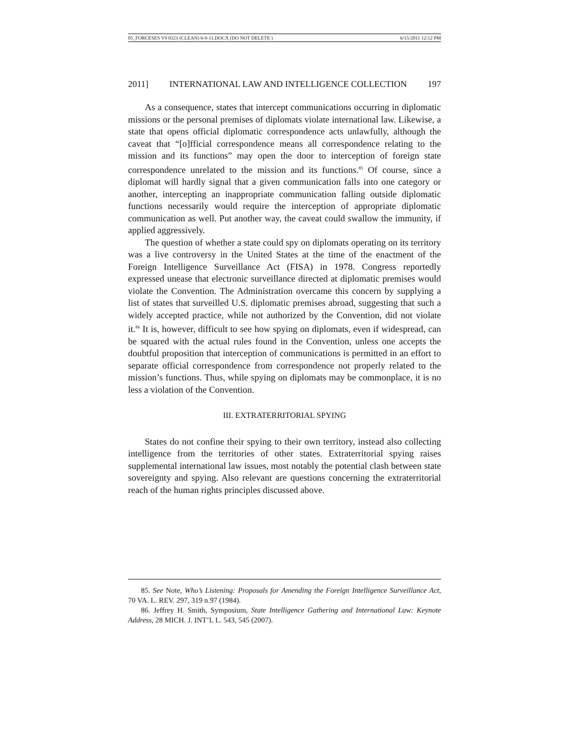05_FORCESES V9 0321 (CLEAN) 6-9-11.DOCX (DO NOT DELETE ) 6/15/2011 12:12 PM
2011] INTERNATIONAL LAW AND INTELLIGENCE COLLECTION 197
As a consequence, states that intercept communications occurring in diplomatic missions or the personal premises of diplomats violate international law. Likewise, a state that opens official diplomatic correspondence acts unlawfully, although the caveat that “[o]fficial correspondence means all correspondence relating to the mission and its functions” may open the door to interception of foreign state correspondence unrelated to the mission and its functions.<sup>85</sup> Of course, since a diplomat will hardly signal that a given communication falls into one category or another, intercepting an inappropriate communication falling outside diplomatic functions necessarily would require the interception of appropriate diplomatic communication as well. Put another way, the caveat could swallow the immunity, if applied aggressively.
The question of whether a state could spy on diplomats operating on its territory was a live controversy in the United States at the time of the enactment of the Foreign Intelligence Surveillance Act (FISA) in 1978. Congress reportedly expressed unease that electronic surveillance directed at diplomatic premises would violate the Convention. The Administration overcame this concern by supplying a list of states that surveilled U.S. diplomatic premises abroad, suggesting that such a widely accepted practice, while not authorized by the Convention, did not violate it.<sup>86</sup> It is, however, difficult to see how spying on diplomats, even if widespread, can be squared with the actual rules found in the Convention, unless one accepts the doubtful proposition that interception of communications is permitted in an effort to separate official correspondence from correspondence not properly related to the mission’s functions. Thus, while spying on diplomats may be commonplace, it is no less a violation of the Convention.
III. EXTRATERRITORIAL SPYING
States do not confine their spying to their own territory, instead also collecting intelligence from the territories of other states. Extraterritorial spying raises supplemental international law issues, most notably the potential clash between state sovereignty and spying. Also relevant are questions concerning the extraterritorial reach of the human rights principles discussed above.
85. See Note, Who’s Listening: Proposals for Amending the Foreign Intelligence Surveillance Act, 70 VA. L. REV. 297, 319 n.97 (1984).
86. Jeffrey H. Smith, Symposium, State Intelligence Gathering and International Law: Keynote Address, 28 MICH. J. INT’L L. 543, 545 (2007).